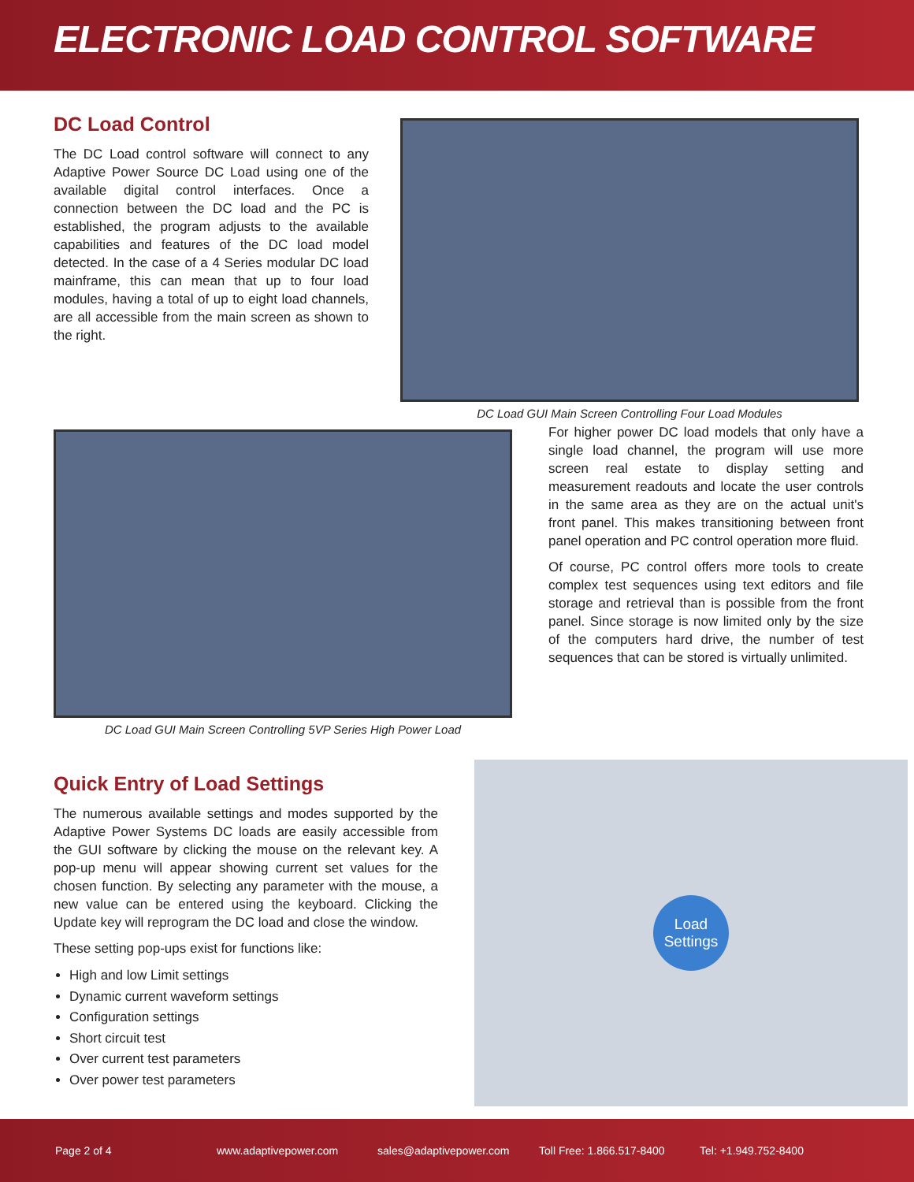ELECTRONIC LOAD CONTROL SOFTWARE
DC Load Control
The DC Load control software will connect to any Adaptive Power Source DC Load using one of the available digital control interfaces. Once a connection between the DC load and the PC is established, the program adjusts to the available capabilities and features of the DC load model detected. In the case of a 4 Series modular DC load mainframe, this can mean that up to four load modules, having a total of up to eight load channels, are all accessible from the main screen as shown to the right.
DC Load GUI Main Screen Controlling Four Load Modules
DC Load GUI Main Screen Controlling 5VP Series High Power Load
For higher power DC load models that only have a single load channel, the program will use more screen real estate to display setting and measurement readouts and locate the user controls in the same area as they are on the actual unit's front panel. This makes transitioning between front panel operation and PC control operation more fluid.
Of course, PC control offers more tools to create complex test sequences using text editors and file storage and retrieval than is possible from the front panel. Since storage is now limited only by the size of the computers hard drive, the number of test sequences that can be stored is virtually unlimited.
Quick Entry of Load Settings
The numerous available settings and modes supported by the Adaptive Power Systems DC loads are easily accessible from the GUI software by clicking the mouse on the relevant key. A pop-up menu will appear showing current set values for the chosen function. By selecting any parameter with the mouse, a new value can be entered using the keyboard. Clicking the Update key will reprogram the DC load and close the window.
These setting pop-ups exist for functions like:
High and low Limit settings
Dynamic current waveform settings
Configuration settings
Short circuit test
Over current test parameters
Over power test parameters
Load Settings
Page 2 of 4 www.adaptivepower.com sales@adaptivepower.com Toll Free: 1.866.517-8400 Tel: +1.949.752-8400